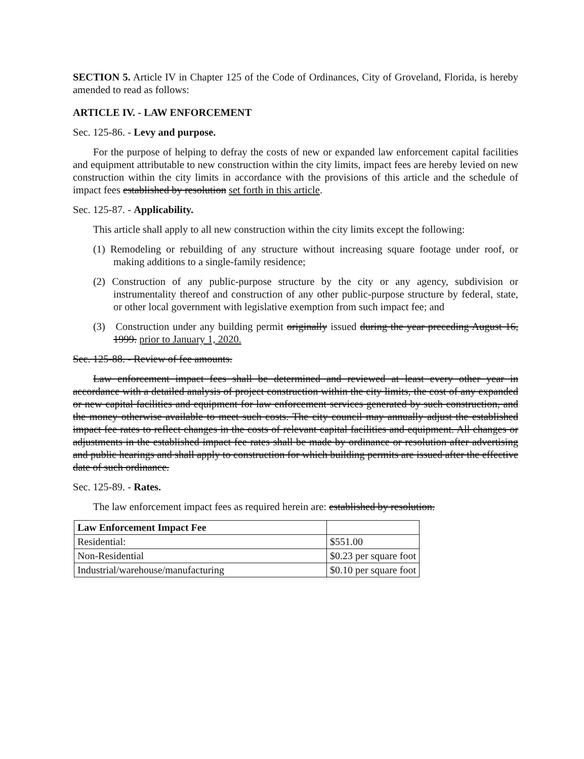SECTION 5. Article IV in Chapter 125 of the Code of Ordinances, City of Groveland, Florida, is hereby amended to read as follows:
ARTICLE IV. - LAW ENFORCEMENT
Sec. 125-86. - Levy and purpose.
For the purpose of helping to defray the costs of new or expanded law enforcement capital facilities and equipment attributable to new construction within the city limits, impact fees are hereby levied on new construction within the city limits in accordance with the provisions of this article and the schedule of impact fees established by resolution set forth in this article.
Sec. 125-87. - Applicability.
This article shall apply to all new construction within the city limits except the following:
(1) Remodeling or rebuilding of any structure without increasing square footage under roof, or making additions to a single-family residence;
(2) Construction of any public-purpose structure by the city or any agency, subdivision or instrumentality thereof and construction of any other public-purpose structure by federal, state, or other local government with legislative exemption from such impact fee; and
(3) Construction under any building permit originally issued during the year preceding August 16, 1999. prior to January 1, 2020.
Sec. 125-88. - Review of fee amounts.
Law enforcement impact fees shall be determined and reviewed at least every other year in accordance with a detailed analysis of project construction within the city limits, the cost of any expanded or new capital facilities and equipment for law enforcement services generated by such construction, and the money otherwise available to meet such costs. The city council may annually adjust the established impact fee rates to reflect changes in the costs of relevant capital facilities and equipment. All changes or adjustments in the established impact fee rates shall be made by ordinance or resolution after advertising and public hearings and shall apply to construction for which building permits are issued after the effective date of such ordinance.
Sec. 125-89. - Rates.
The law enforcement impact fees as required herein are: established by resolution.
| Law Enforcement Impact Fee | |
| Residential: | $551.00 |
| Non-Residential | $0.23 per square foot |
| Industrial/warehouse/manufacturing | $0.10 per square foot |